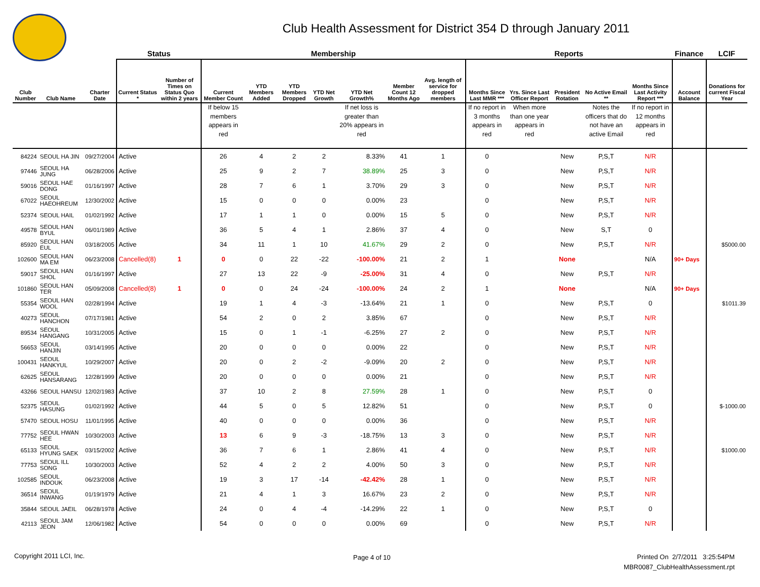Club Health Assessment for District 354 D through January 2011
| | | | Status | | Membership | | | | | | | Reports | | | | | Finance | LCIF |
| --- | --- | --- | --- | --- | --- | --- | --- | --- | --- | --- | --- | --- | --- | --- | --- | --- | --- | --- |
| Club Number | Club Name | Charter Date | Current Status * | Number of Times on Status Quo within 2 years | Current Member Count | YTD Members Added | YTD Members Dropped | YTD Net Growth | YTD Net Growth% | Member Count 12 Months Ago | Avg. length of service for dropped members | Months Since Last MMR *** | Yrs. Since Last Officer Report | President Rotation | No Active Email ** | Months Since Last Activity Report *** | Account Balance | Donations for current Fiscal Year |
| | | | | | If below 15 members appears in red | | | | If net loss is greater than 20% appears in red | | | If no report in 3 months appears in red | When more than one year appears in red | | Notes the officers that do not have an active Email | If no report in 12 months appears in red | | |
| 84224 | SEOUL HA JIN | 09/27/2004 | Active | | 26 | 4 | 2 | 2 | 8.33% | 41 | 1 | 0 | | New | P,S,T | N/R | | |
| 97446 | SEOUL HA JUNG | 06/28/2006 | Active | | 25 | 9 | 2 | 7 | 38.89% | 25 | 3 | 0 | | New | P,S,T | N/R | | |
| 59016 | SEOUL HAE DONG | 01/16/1997 | Active | | 28 | 7 | 6 | 1 | 3.70% | 29 | 3 | 0 | | New | P,S,T | N/R | | |
| 67022 | SEOUL HAEOHREUM | 12/30/2002 | Active | | 15 | 0 | 0 | 0 | 0.00% | 23 | | 0 | | New | P,S,T | N/R | | |
| 52374 | SEOUL HAIL | 01/02/1992 | Active | | 17 | 1 | 1 | 0 | 0.00% | 15 | 5 | 0 | | New | P,S,T | N/R | | |
| 49578 | SEOUL HAN BYUL | 06/01/1989 | Active | | 36 | 5 | 4 | 1 | 2.86% | 37 | 4 | 0 | | New | S,T | 0 | | |
| 85920 | SEOUL HAN EUL | 03/18/2005 | Active | | 34 | 11 | 1 | 10 | 41.67% | 29 | 2 | 0 | | New | P,S,T | N/R | | $5000.00 |
| 102600 | SEOUL HAN MA EM | 06/23/2008 | Cancelled(8) | 1 | 0 | 0 | 22 | -22 | -100.00% | 21 | 2 | 1 | | None | | N/A | 90+ Days | |
| 59017 | SEOUL HAN SHOL | 01/16/1997 | Active | | 27 | 13 | 22 | -9 | -25.00% | 31 | 4 | 0 | | New | P,S,T | N/R | | |
| 101860 | SEOUL HAN TER | 05/09/2008 | Cancelled(8) | 1 | 0 | 0 | 24 | -24 | -100.00% | 24 | 2 | 1 | | None | | N/A | 90+ Days | |
| 55354 | SEOUL HAN WOOL | 02/28/1994 | Active | | 19 | 1 | 4 | -3 | -13.64% | 21 | 1 | 0 | | New | P,S,T | 0 | | $1011.39 |
| 40273 | SEOUL HANCHON | 07/17/1981 | Active | | 54 | 2 | 0 | 2 | 3.85% | 67 | | 0 | | New | P,S,T | N/R | | |
| 89534 | SEOUL HANGANG | 10/31/2005 | Active | | 15 | 0 | 1 | -1 | -6.25% | 27 | 2 | 0 | | New | P,S,T | N/R | | |
| 56653 | SEOUL HANJIN | 03/14/1995 | Active | | 20 | 0 | 0 | 0 | 0.00% | 22 | | 0 | | New | P,S,T | N/R | | |
| 100431 | SEOUL HANKYUL | 10/29/2007 | Active | | 20 | 0 | 2 | -2 | -9.09% | 20 | 2 | 0 | | New | P,S,T | N/R | | |
| 62625 | SEOUL HANSARANG | 12/28/1999 | Active | | 20 | 0 | 0 | 0 | 0.00% | 21 | | 0 | | New | P,S,T | N/R | | |
| 43266 | SEOUL HANSU | 12/02/1983 | Active | | 37 | 10 | 2 | 8 | 27.59% | 28 | 1 | 0 | | New | P,S,T | 0 | | |
| 52375 | SEOUL HASUNG | 01/02/1992 | Active | | 44 | 5 | 0 | 5 | 12.82% | 51 | | 0 | | New | P,S,T | 0 | | $-1000.00 |
| 57470 | SEOUL HOSU | 11/01/1995 | Active | | 40 | 0 | 0 | 0 | 0.00% | 36 | | 0 | | New | P,S,T | N/R | | |
| 77752 | SEOUL HWAN HEE | 10/30/2003 | Active | | 13 | 6 | 9 | -3 | -18.75% | 13 | 3 | 0 | | New | P,S,T | N/R | | |
| 65133 | SEOUL HYUNG SAEK | 03/15/2002 | Active | | 36 | 7 | 6 | 1 | 2.86% | 41 | 4 | 0 | | New | P,S,T | N/R | | $1000.00 |
| 77753 | SEOUL ILL SONG | 10/30/2003 | Active | | 52 | 4 | 2 | 2 | 4.00% | 50 | 3 | 0 | | New | P,S,T | N/R | | |
| 102585 | SEOUL INDOUK | 06/23/2008 | Active | | 19 | 3 | 17 | -14 | -42.42% | 28 | 1 | 0 | | New | P,S,T | N/R | | |
| 36514 | SEOUL INWANG | 01/19/1979 | Active | | 21 | 4 | 1 | 3 | 16.67% | 23 | 2 | 0 | | New | P,S,T | N/R | | |
| 35844 | SEOUL JAEIL | 06/28/1978 | Active | | 24 | 0 | 4 | -4 | -14.29% | 22 | 1 | 0 | | New | P,S,T | 0 | | |
| 42113 | SEOUL JAM JEON | 12/06/1982 | Active | | 54 | 0 | 0 | 0 | 0.00% | 69 | | 0 | | New | P,S,T | N/R | | |
Copyright 2011 LCI, Inc. Page 4 of 10
Printed On 2/7/2011 3:25:54PM
MBR0087_ClubHealthAssessment.rpt